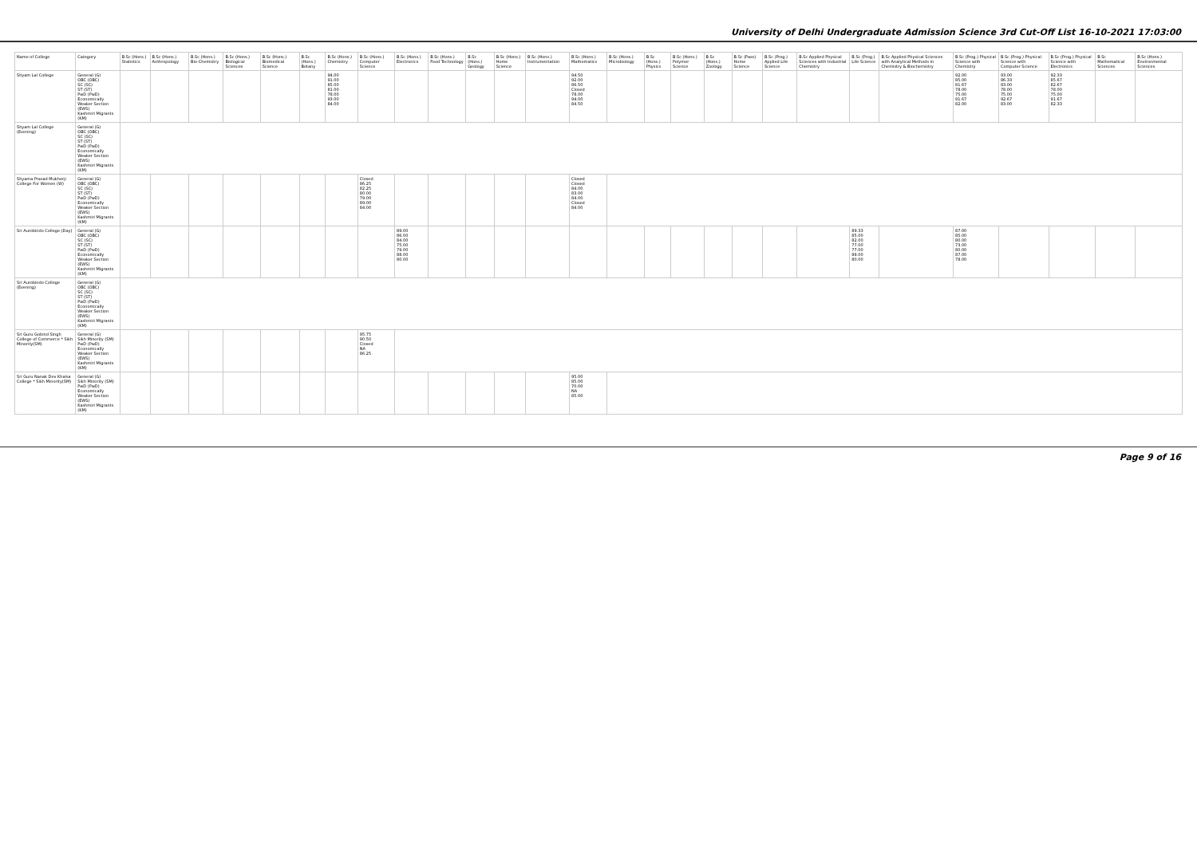University of Delhi Undergraduate Admission Science 3rd Cut-Off List 16-10-2021 17:03:00
| Name of College | Category | B.Sc (Hons.) Statistics | B.Sc (Hons.) Anthropology | B.Sc (Hons.) Bio-Chemistry | B.Sc (Hons.) Biological Sciences | B.Sc (Hons.) Biomedical Science | B.Sc (Hons.) Botany | B.Sc (Hons.) Chemistry | B.Sc (Hons.) Computer Science | B.Sc (Hons.) Electronics | B.Sc (Hons.) Food Technology | B.Sc (Hons.) Geology | B.Sc (Hons.) Home Science | B.Sc (Hons.) Instrumentation | B.Sc (Hons.) Mathematics | B.Sc (Hons.) Microbiology | B.Sc (Hons.) Physics | B.Sc (Hons.) Polymer Science | B.Sc (Hons.) Zoology | B.Sc (Pass) Home Science | B.Sc (Prog.) Applied Life Science | B.Sc Applied Physical Sciences with Industrial Chemistry | B.Sc (Prog.) Life Science | B.Sc Applied Physical Sciences with Analytical Methods in Chemistry & Biochemistry | B.Sc (Prog.) Physical Science with Chemistry | B.Sc (Prog.) Physical Science with Computer Science | B.Sc (Prog.) Physical Science with Electronics | B.Sc Mathematical Sciences | B.Sc (Hons.) Environmental Sciences |
| --- | --- | --- | --- | --- | --- | --- | --- | --- | --- | --- | --- | --- | --- | --- | --- | --- | --- | --- | --- | --- | --- | --- | --- | --- | --- | --- | --- | --- | --- |
| Shyam Lal College | General (G) OBC (OBC) SC (SC) ST (ST) PwD (PwD) Economically Weaker Section (EWS) Kashmiri Migrants (KM) | | | | | | | 94.00 91.00 85.00 81.00 78.00 93.00 84.00 | | | | | | | 94.50 92.00 86.50 Closed 78.00 94.00 84.50 | | | | | | | | | | 92.00 85.00 81.67 78.00 75.00 91.67 82.00 | 93.00 86.33 83.00 78.00 75.00 92.67 83.00 | 92.33 85.67 82.67 78.00 75.00 91.67 82.33 | | |
| Shyam Lal College (Evening) | General (G) OBC (OBC) SC (SC) ST (ST) PwD (PwD) Economically Weaker Section (EWS) Kashmiri Migrants (KM) | | | | | | | | | | | | | | | | | | | | | | | | | | | | |
| Shyama Prasad Mukherji College For Women (W) | General (G) OBC (OBC) SC (SC) ST (ST) PwD (PwD) Economically Weaker Section (EWS) Kashmiri Migrants (KM) | | | | | | | | Closed 86.25 82.25 80.00 79.00 89.00 84.00 | | | | | | Closed Closed 84.00 83.00 84.00 Closed 84.00 | | | | | | | | | | | | | | |
| Sri Aurobindo College (Day) | General (G) OBC (OBC) SC (SC) ST (ST) PwD (PwD) Economically Weaker Section (EWS) Kashmiri Migrants (KM) | | | | | | | | | 89.00 86.00 84.00 75.00 79.00 88.00 80.00 | | | | | | | | | | | | | 89.33 85.00 82.00 77.00 77.00 88.00 80.00 | | 87.00 85.00 80.00 73.00 80.00 87.00 78.00 | | | | |
| Sri Aurobindo College (Evening) | General (G) OBC (OBC) SC (SC) ST (ST) PwD (PwD) Economically Weaker Section (EWS) Kashmiri Migrants (KM) | | | | | | | | | | | | | | | | | | | | | | | | | | | | |
| Sri Guru Gobind Singh College of Commerce * Sikh Minority(SM) | General (G) Sikh Minority (SM) PwD (PwD) Economically Weaker Section (EWS) Kashmiri Migrants (KM) | | | | | | | | 95.75 90.50 Closed NA 86.25 | | | | | | | | | | | | | | | | | | | | |
| Sri Guru Nanak Dev Khalsa College * Sikh Minority(SM) | General (G) Sikh Minority (SM) PwD (PwD) Economically Weaker Section (EWS) Kashmiri Migrants (KM) | | | | | | | | | | | | | | 95.00 85.00 70.00 NA 85.00 | | | | | | | | | | | | | | |
Page 9 of 16